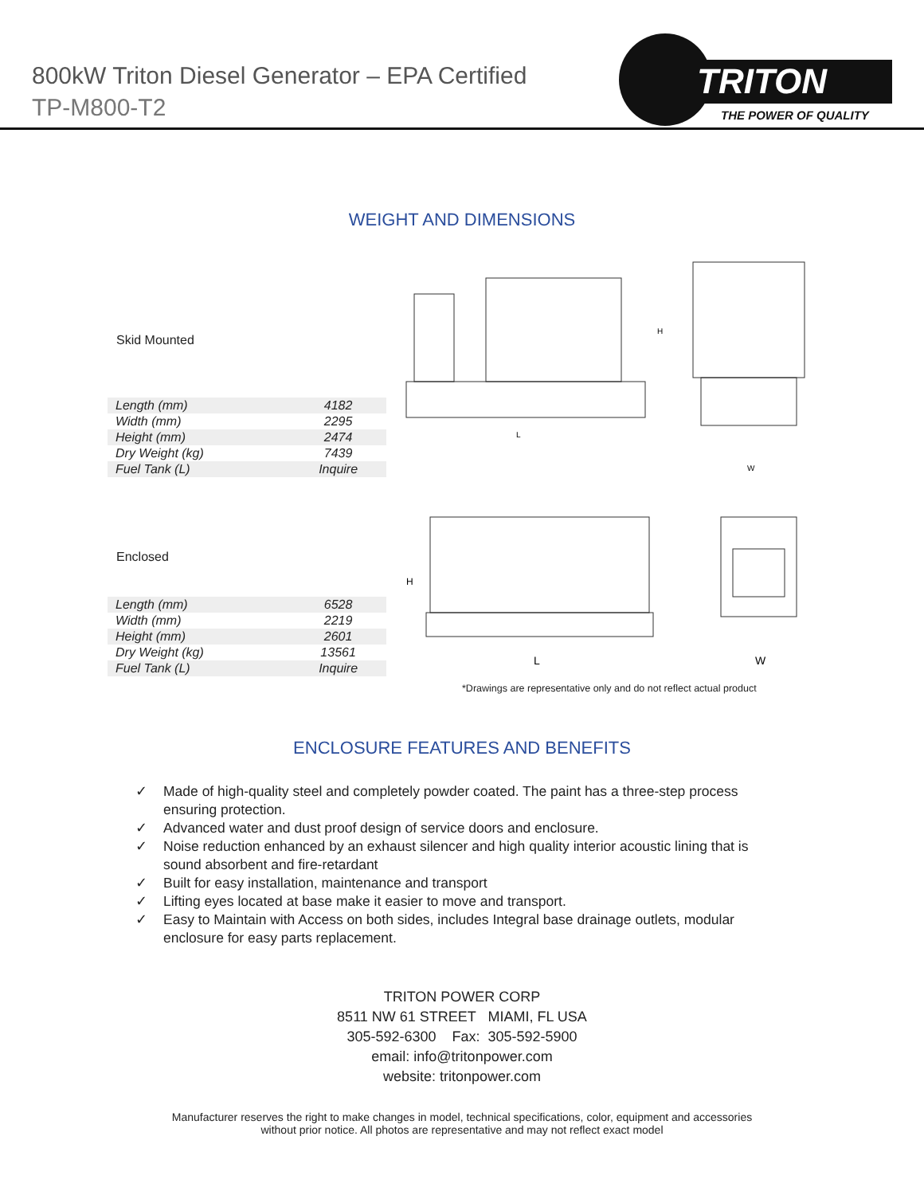800kW Triton Diesel Generator – EPA Certified
TP-M800-T2
TRITON
THE POWER OF QUALITY
WEIGHT AND DIMENSIONS
| Skid Mounted | |
| --- | --- |
| Length (mm) | 4182 |
| Width (mm) | 2295 |
| Height (mm) | 2474 |
| Dry Weight (kg) | 7439 |
| Fuel Tank (L) | Inquire |
L
H
W
| Enclosed | |
| --- | --- |
| Length (mm) | 6528 |
| Width (mm) | 2219 |
| Height (mm) | 2601 |
| Dry Weight (kg) | 13561 |
| Fuel Tank (L) | Inquire |
L
H
W
*Drawings are representative only and do not reflect actual product
ENCLOSURE FEATURES AND BENEFITS
✓ Made of high-quality steel and completely powder coated. The paint has a three-step process ensuring protection.
✓ Advanced water and dust proof design of service doors and enclosure.
✓ Noise reduction enhanced by an exhaust silencer and high quality interior acoustic lining that is sound absorbent and fire-retardant
✓ Built for easy installation, maintenance and transport
✓ Lifting eyes located at base make it easier to move and transport.
✓ Easy to Maintain with Access on both sides, includes Integral base drainage outlets, modular enclosure for easy parts replacement.
TRITON POWER CORP
8511 NW 61 STREET MIAMI, FL USA
305-592-6300 Fax: 305-592-5900
email: info@tritonpower.com
website: tritonpower.com
Manufacturer reserves the right to make changes in model, technical specifications, color, equipment and accessories
without prior notice. All photos are representative and may not reflect exact model